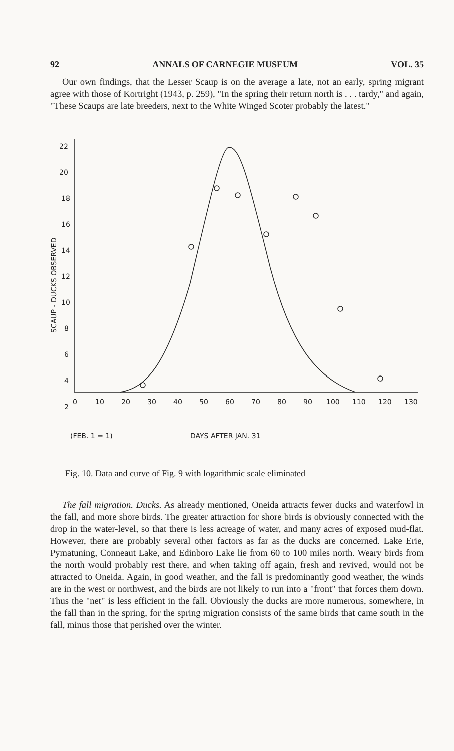92 ANNALS OF CARNEGIE MUSEUM VOL. 35
Our own findings, that the Lesser Scaup is on the average a late, not an early, spring migrant agree with those of Kortright (1943, p. 259), "In the spring their return north is . . . tardy," and again, "These Scaups are late breeders, next to the White Winged Scoter probably the latest."
22
20
18
16
14
12
10
8
6
4
2
0
10
20
30
40
50
60
70
80
90
100
110
120
130
SCAUP - DUCKS OBSERVED
(FEB. 1 = 1)
DAYS AFTER JAN. 31
Fig. 10. Data and curve of Fig. 9 with logarithmic scale eliminated
The fall migration. Ducks. As already mentioned, Oneida attracts fewer ducks and waterfowl in the fall, and more shore birds. The greater attraction for shore birds is obviously connected with the drop in the water-level, so that there is less acreage of water, and many acres of exposed mud-flat. However, there are probably several other factors as far as the ducks are concerned. Lake Erie, Pymatuning, Conneaut Lake, and Edinboro Lake lie from 60 to 100 miles north. Weary birds from the north would probably rest there, and when taking off again, fresh and revived, would not be attracted to Oneida. Again, in good weather, and the fall is predominantly good weather, the winds are in the west or northwest, and the birds are not likely to run into a "front" that forces them down. Thus the "net" is less efficient in the fall. Obviously the ducks are more numerous, somewhere, in the fall than in the spring, for the spring migration consists of the same birds that came south in the fall, minus those that perished over the winter.